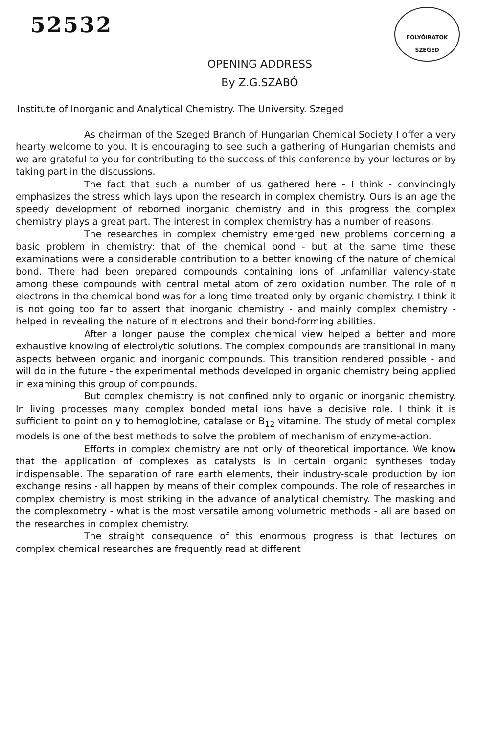52532
FOLYÓIRATOK
SZEGED
OPENING ADDRESS
By Z.G.SZABÓ
Institute of Inorganic and Analytical Chemistry. The University. Szeged
As chairman of the Szeged Branch of Hungarian Chemical Society I offer a very hearty welcome to you. It is encouraging to see such a gathering of Hungarian chemists and we are grateful to you for contributing to the success of this conference by your lectures or by taking part in the discussions.
The fact that such a number of us gathered here - I think - convincingly emphasizes the stress which lays upon the research in complex chemistry. Ours is an age the speedy development of reborned inorganic chemistry and in this progress the complex chemistry plays a great part. The interest in complex chemistry has a number of reasons.
The researches in complex chemistry emerged new problems concerning a basic problem in chemistry: that of the chemical bond - but at the same time these examinations were a considerable contribution to a better knowing of the nature of chemical bond. There had been prepared compounds containing ions of unfamiliar valency-state among these compounds with central metal atom of zero oxidation number. The role of π electrons in the chemical bond was for a long time treated only by organic chemistry. I think it is not going too far to assert that inorganic chemistry - and mainly complex chemistry - helped in revealing the nature of π electrons and their bond-forming abilities.
After a longer pause the complex chemical view helped a better and more exhaustive knowing of electrolytic solutions. The complex compounds are transitional in many aspects between organic and inorganic compounds. This transition rendered possible - and will do in the future - the experimental methods developed in organic chemistry being applied in examining this group of compounds.
But complex chemistry is not confined only to organic or inorganic chemistry. In living processes many complex bonded metal ions have a decisive role. I think it is sufficient to point only to hemoglobine, catalase or B<sub>12</sub> vitamine. The study of metal complex models is one of the best methods to solve the problem of mechanism of enzyme-action.
Efforts in complex chemistry are not only of theoretical importance. We know that the application of complexes as catalysts is in certain organic syntheses today indispensable. The separation of rare earth elements, their industry-scale production by ion exchange resins - all happen by means of their complex compounds. The role of researches in complex chemistry is most striking in the advance of analytical chemistry. The masking and the complexometry - what is the most versatile among volumetric methods - all are based on the researches in complex chemistry.
The straight consequence of this enormous progress is that lectures on complex chemical researches are frequently read at different